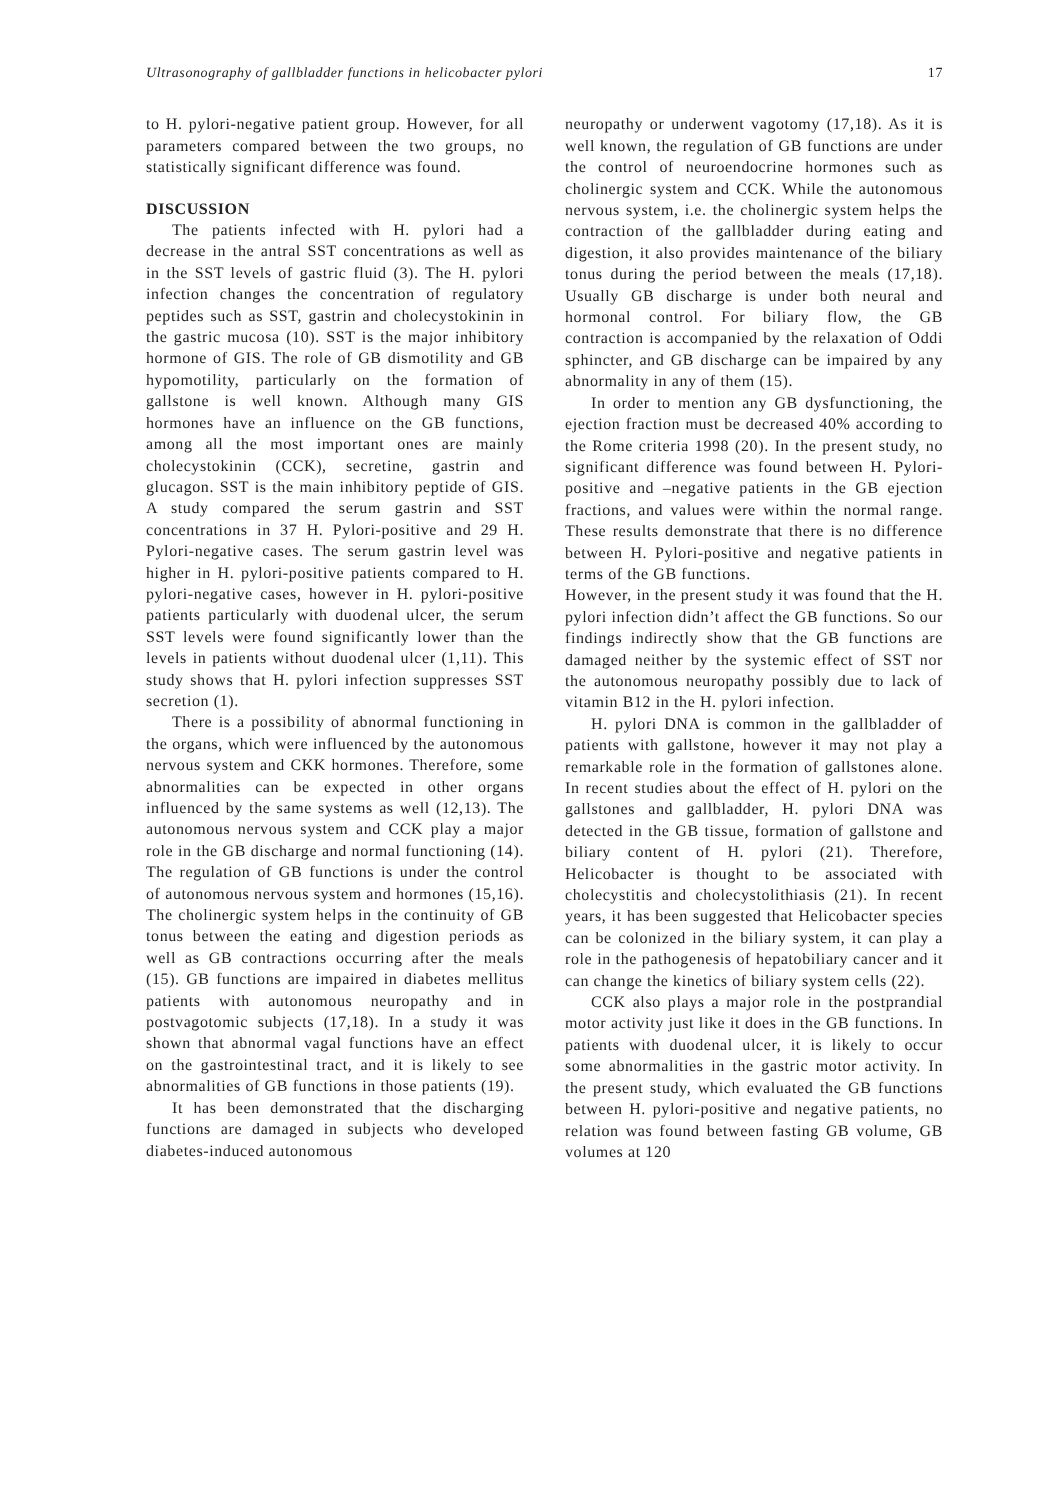Ultrasonography of gallbladder functions in helicobacter pylori 17
to H. pylori-negative patient group. However, for all parameters compared between the two groups, no statistically significant difference was found.
DISCUSSION
The patients infected with H. pylori had a decrease in the antral SST concentrations as well as in the SST levels of gastric fluid (3). The H. pylori infection changes the concentration of regulatory peptides such as SST, gastrin and cholecystokinin in the gastric mucosa (10). SST is the major inhibitory hormone of GIS. The role of GB dismotility and GB hypomotility, particularly on the formation of gallstone is well known. Although many GIS hormones have an influence on the GB functions, among all the most important ones are mainly cholecystokinin (CCK), secretine, gastrin and glucagon. SST is the main inhibitory peptide of GIS. A study compared the serum gastrin and SST concentrations in 37 H. Pylori-positive and 29 H. Pylori-negative cases. The serum gastrin level was higher in H. pylori-positive patients compared to H. pylori-negative cases, however in H. pylori-positive patients particularly with duodenal ulcer, the serum SST levels were found significantly lower than the levels in patients without duodenal ulcer (1,11). This study shows that H. pylori infection suppresses SST secretion (1).
There is a possibility of abnormal functioning in the organs, which were influenced by the autonomous nervous system and CKK hormones. Therefore, some abnormalities can be expected in other organs influenced by the same systems as well (12,13). The autonomous nervous system and CCK play a major role in the GB discharge and normal functioning (14). The regulation of GB functions is under the control of autonomous nervous system and hormones (15,16). The cholinergic system helps in the continuity of GB tonus between the eating and digestion periods as well as GB contractions occurring after the meals (15). GB functions are impaired in diabetes mellitus patients with autonomous neuropathy and in postvagotomic subjects (17,18). In a study it was shown that abnormal vagal functions have an effect on the gastrointestinal tract, and it is likely to see abnormalities of GB functions in those patients (19).
It has been demonstrated that the discharging functions are damaged in subjects who developed diabetes-induced autonomous
neuropathy or underwent vagotomy (17,18). As it is well known, the regulation of GB functions are under the control of neuroendocrine hormones such as cholinergic system and CCK. While the autonomous nervous system, i.e. the cholinergic system helps the contraction of the gallbladder during eating and digestion, it also provides maintenance of the biliary tonus during the period between the meals (17,18). Usually GB discharge is under both neural and hormonal control. For biliary flow, the GB contraction is accompanied by the relaxation of Oddi sphincter, and GB discharge can be impaired by any abnormality in any of them (15).
In order to mention any GB dysfunctioning, the ejection fraction must be decreased 40% according to the Rome criteria 1998 (20). In the present study, no significant difference was found between H. Pylori-positive and –negative patients in the GB ejection fractions, and values were within the normal range. These results demonstrate that there is no difference between H. Pylori-positive and negative patients in terms of the GB functions.
However, in the present study it was found that the H. pylori infection didn’t affect the GB functions. So our findings indirectly show that the GB functions are damaged neither by the systemic effect of SST nor the autonomous neuropathy possibly due to lack of vitamin B12 in the H. pylori infection.
H. pylori DNA is common in the gallbladder of patients with gallstone, however it may not play a remarkable role in the formation of gallstones alone. In recent studies about the effect of H. pylori on the gallstones and gallbladder, H. pylori DNA was detected in the GB tissue, formation of gallstone and biliary content of H. pylori (21). Therefore, Helicobacter is thought to be associated with cholecystitis and cholecystolithiasis (21). In recent years, it has been suggested that Helicobacter species can be colonized in the biliary system, it can play a role in the pathogenesis of hepatobiliary cancer and it can change the kinetics of biliary system cells (22).
CCK also plays a major role in the postprandial motor activity just like it does in the GB functions. In patients with duodenal ulcer, it is likely to occur some abnormalities in the gastric motor activity. In the present study, which evaluated the GB functions between H. pylori-positive and negative patients, no relation was found between fasting GB volume, GB volumes at 120